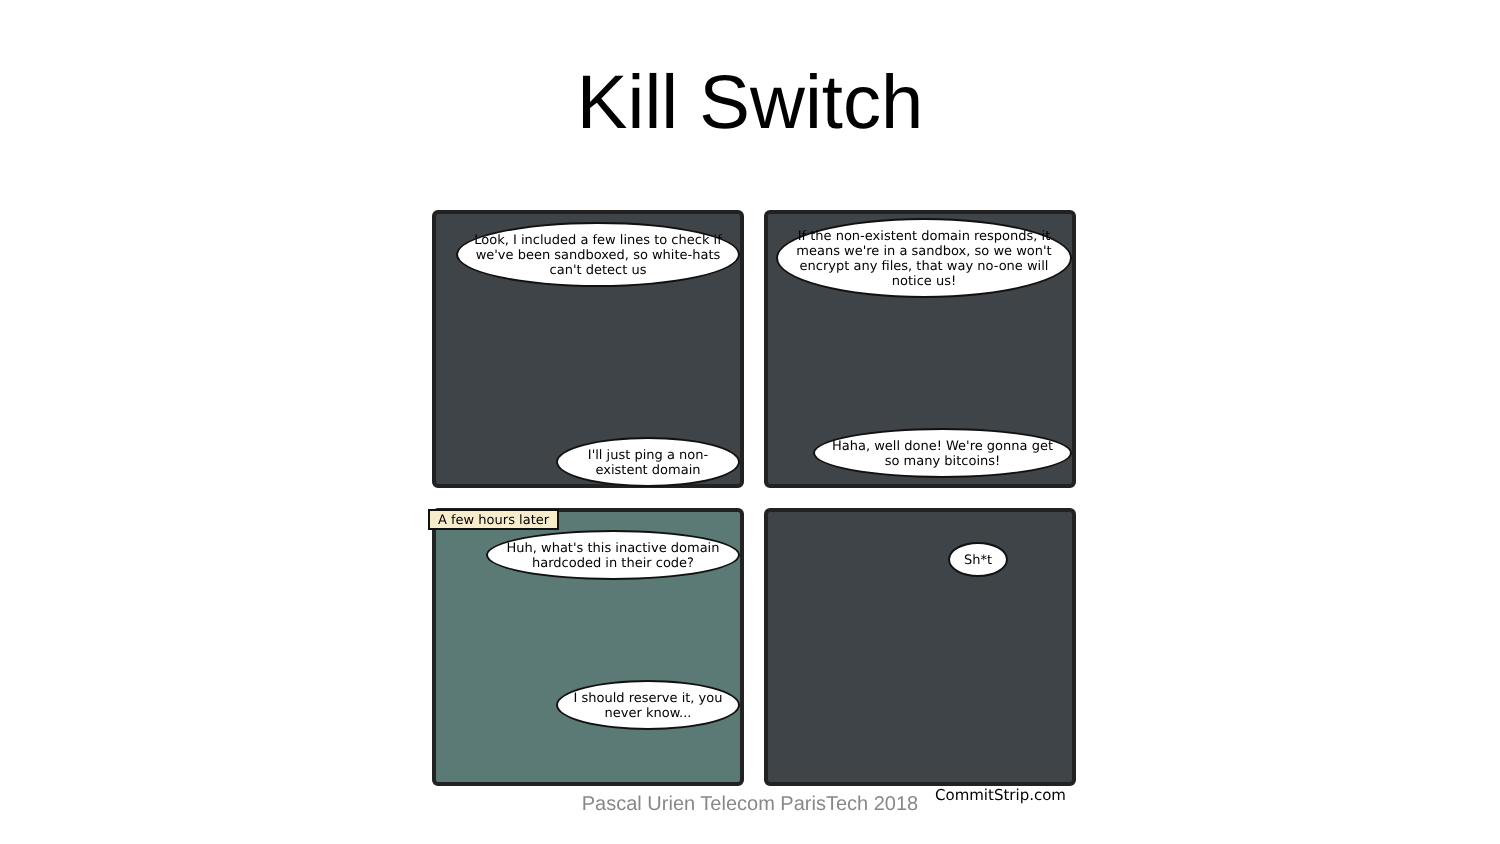Kill Switch
Look, I included a few lines to check if we've been sandboxed, so white-hats can't detect us
I'll just ping a non-existent domain
If the non-existent domain responds, it means we're in a sandbox, so we won't encrypt any files, that way no-one will notice us!
Haha, well done! We're gonna get so many bitcoins!
A few hours later
Huh, what's this inactive domain hardcoded in their code?
I should reserve it, you never know...
Sh*t
Pascal Urien Telecom ParisTech 2018 CommitStrip.com